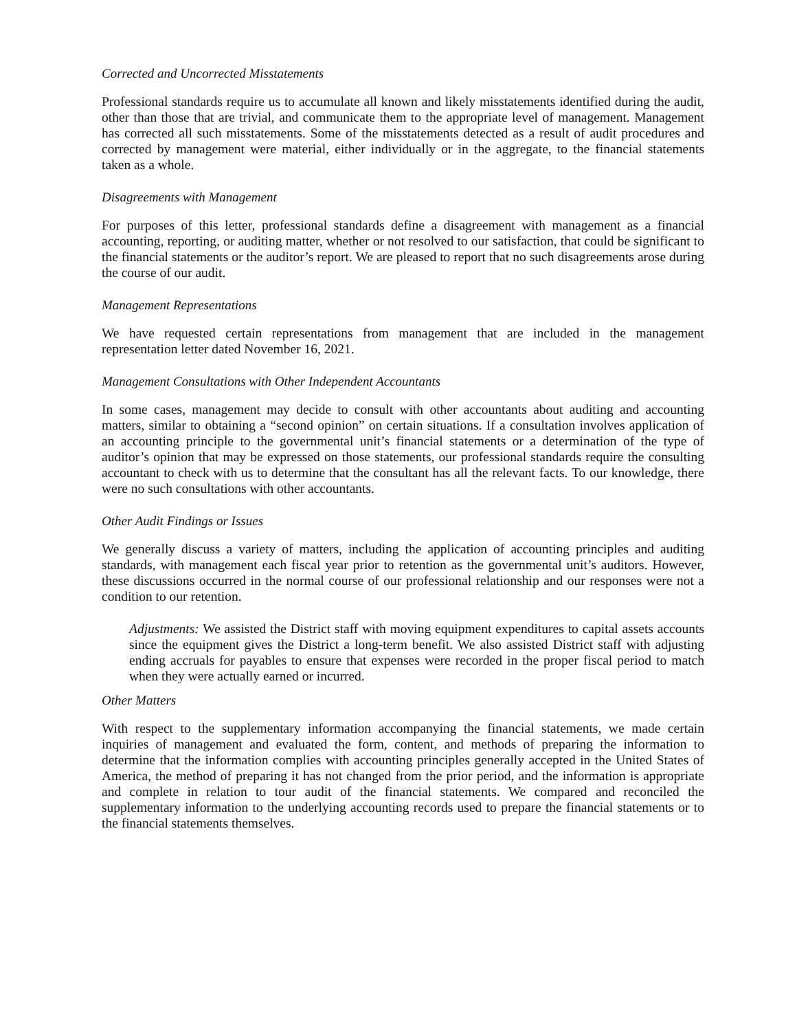Corrected and Uncorrected Misstatements
Professional standards require us to accumulate all known and likely misstatements identified during the audit, other than those that are trivial, and communicate them to the appropriate level of management. Management has corrected all such misstatements. Some of the misstatements detected as a result of audit procedures and corrected by management were material, either individually or in the aggregate, to the financial statements taken as a whole.
Disagreements with Management
For purposes of this letter, professional standards define a disagreement with management as a financial accounting, reporting, or auditing matter, whether or not resolved to our satisfaction, that could be significant to the financial statements or the auditor’s report. We are pleased to report that no such disagreements arose during the course of our audit.
Management Representations
We have requested certain representations from management that are included in the management representation letter dated November 16, 2021.
Management Consultations with Other Independent Accountants
In some cases, management may decide to consult with other accountants about auditing and accounting matters, similar to obtaining a “second opinion” on certain situations. If a consultation involves application of an accounting principle to the governmental unit’s financial statements or a determination of the type of auditor’s opinion that may be expressed on those statements, our professional standards require the consulting accountant to check with us to determine that the consultant has all the relevant facts. To our knowledge, there were no such consultations with other accountants.
Other Audit Findings or Issues
We generally discuss a variety of matters, including the application of accounting principles and auditing standards, with management each fiscal year prior to retention as the governmental unit’s auditors. However, these discussions occurred in the normal course of our professional relationship and our responses were not a condition to our retention.
Adjustments: We assisted the District staff with moving equipment expenditures to capital assets accounts since the equipment gives the District a long-term benefit. We also assisted District staff with adjusting ending accruals for payables to ensure that expenses were recorded in the proper fiscal period to match when they were actually earned or incurred.
Other Matters
With respect to the supplementary information accompanying the financial statements, we made certain inquiries of management and evaluated the form, content, and methods of preparing the information to determine that the information complies with accounting principles generally accepted in the United States of America, the method of preparing it has not changed from the prior period, and the information is appropriate and complete in relation to tour audit of the financial statements. We compared and reconciled the supplementary information to the underlying accounting records used to prepare the financial statements or to the financial statements themselves.